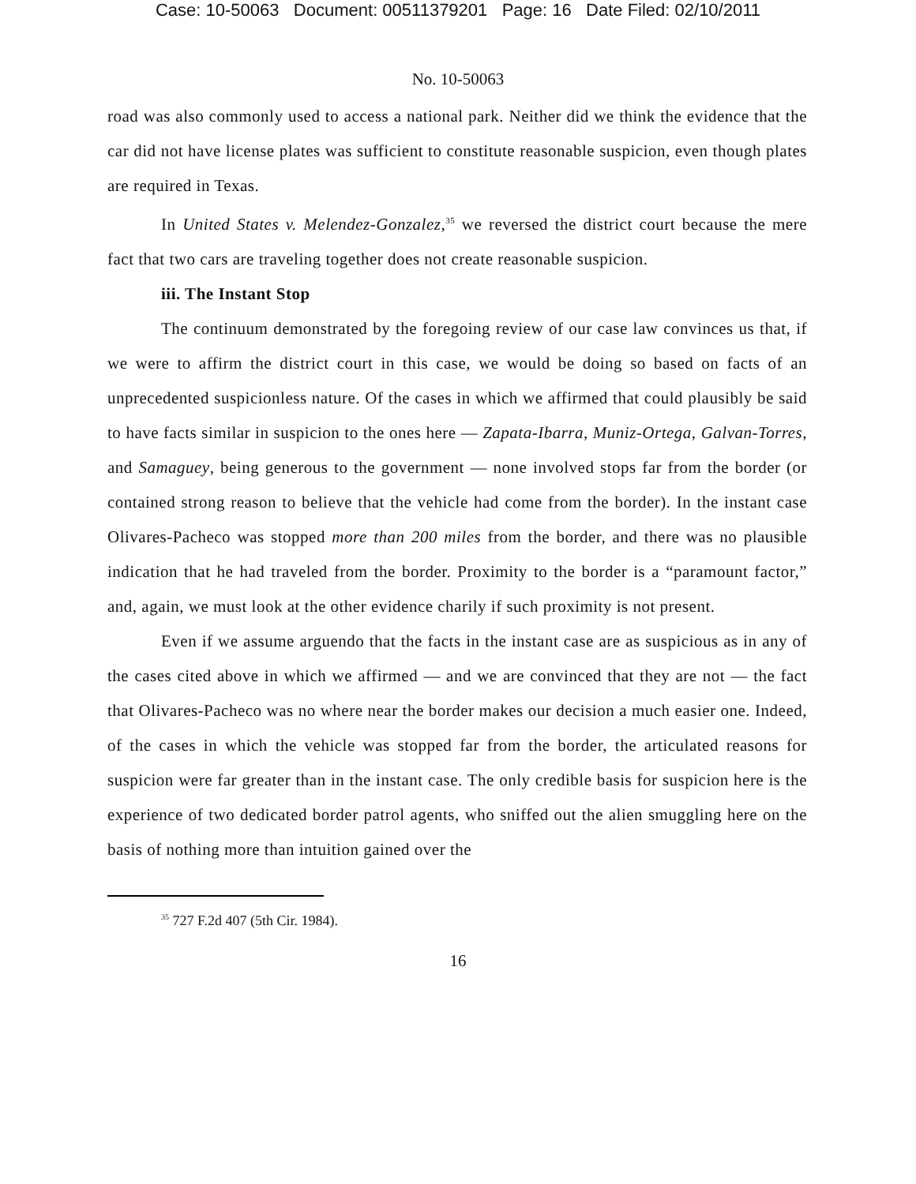Case: 10-50063 Document: 00511379201 Page: 16 Date Filed: 02/10/2011
No. 10-50063
road was also commonly used to access a national park. Neither did we think the evidence that the car did not have license plates was sufficient to constitute reasonable suspicion, even though plates are required in Texas.
In United States v. Melendez-Gonzalez,<sup>35</sup> we reversed the district court because the mere fact that two cars are traveling together does not create reasonable suspicion.
iii. The Instant Stop
The continuum demonstrated by the foregoing review of our case law convinces us that, if we were to affirm the district court in this case, we would be doing so based on facts of an unprecedented suspicionless nature. Of the cases in which we affirmed that could plausibly be said to have facts similar in suspicion to the ones here — Zapata-Ibarra, Muniz-Ortega, Galvan-Torres, and Samaguey, being generous to the government — none involved stops far from the border (or contained strong reason to believe that the vehicle had come from the border). In the instant case Olivares-Pacheco was stopped more than 200 miles from the border, and there was no plausible indication that he had traveled from the border. Proximity to the border is a “paramount factor,” and, again, we must look at the other evidence charily if such proximity is not present.
Even if we assume arguendo that the facts in the instant case are as suspicious as in any of the cases cited above in which we affirmed — and we are convinced that they are not — the fact that Olivares-Pacheco was no where near the border makes our decision a much easier one. Indeed, of the cases in which the vehicle was stopped far from the border, the articulated reasons for suspicion were far greater than in the instant case. The only credible basis for suspicion here is the experience of two dedicated border patrol agents, who sniffed out the alien smuggling here on the basis of nothing more than intuition gained over the
<sup>35</sup> 727 F.2d 407 (5th Cir. 1984).
16